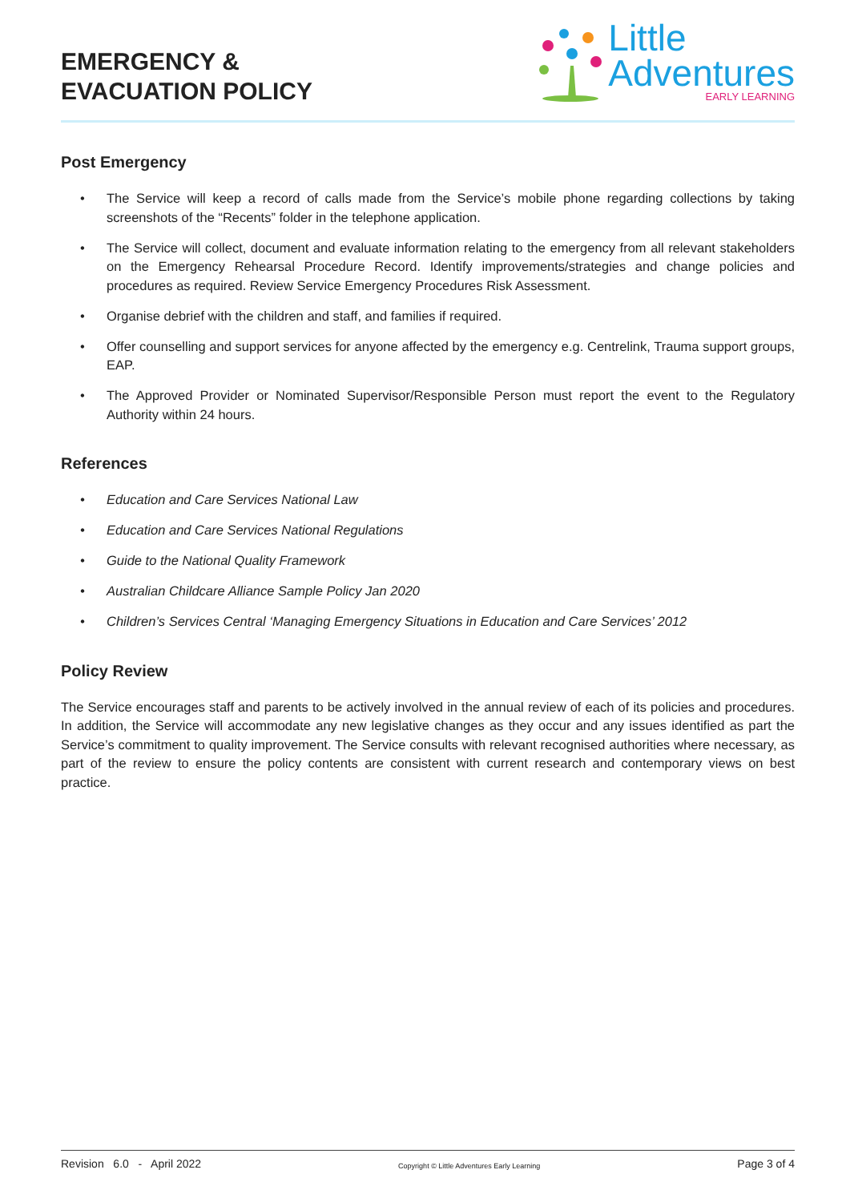EMERGENCY &
EVACUATION POLICY
Little
Adventures
EARLY LEARNING
Post Emergency
• The Service will keep a record of calls made from the Service’s mobile phone regarding collections by taking screenshots of the “Recents” folder in the telephone application.
• The Service will collect, document and evaluate information relating to the emergency from all relevant stakeholders on the Emergency Rehearsal Procedure Record. Identify improvements/strategies and change policies and procedures as required. Review Service Emergency Procedures Risk Assessment.
• Organise debrief with the children and staff, and families if required.
• Offer counselling and support services for anyone affected by the emergency e.g. Centrelink, Trauma support groups, EAP.
• The Approved Provider or Nominated Supervisor/Responsible Person must report the event to the Regulatory Authority within 24 hours.
References
• Education and Care Services National Law
• Education and Care Services National Regulations
• Guide to the National Quality Framework
• Australian Childcare Alliance Sample Policy Jan 2020
• Children’s Services Central ‘Managing Emergency Situations in Education and Care Services’ 2012
Policy Review
The Service encourages staff and parents to be actively involved in the annual review of each of its policies and procedures. In addition, the Service will accommodate any new legislative changes as they occur and any issues identified as part the Service’s commitment to quality improvement. The Service consults with relevant recognised authorities where necessary, as part of the review to ensure the policy contents are consistent with current research and contemporary views on best practice.
Revision 6.0 - April 2022 Copyright © Little Adventures Early Learning Page 3 of 4